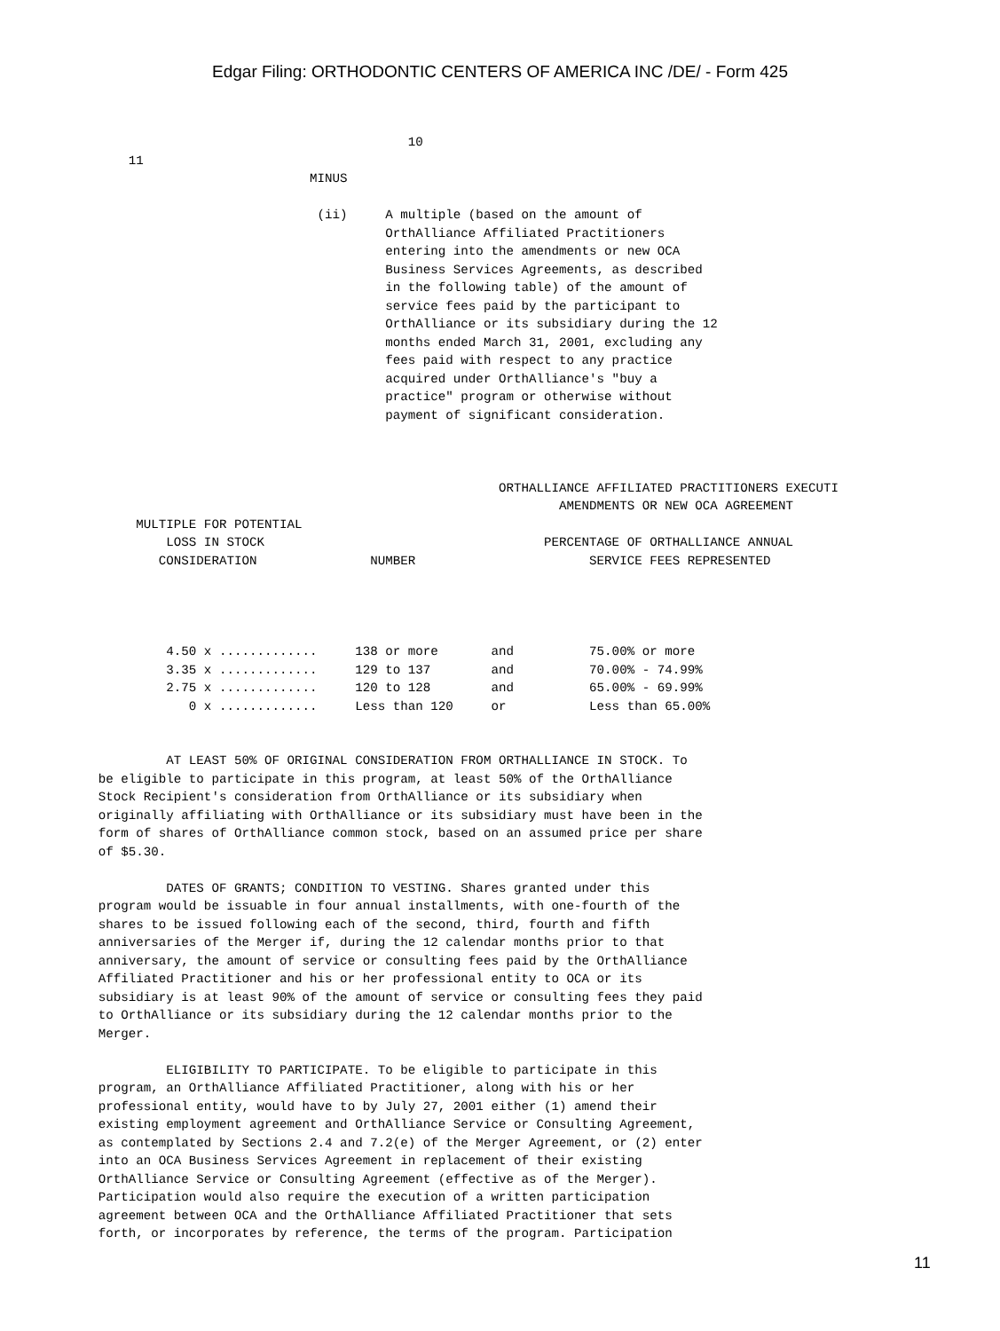Edgar Filing: ORTHODONTIC CENTERS OF AMERICA INC /DE/ - Form 425
                                                      10
                 11
                                         MINUS

                                          (ii)     A multiple (based on the amount of
                                                   OrthAlliance Affiliated Practitioners
                                                   entering into the amendments or new OCA
                                                   Business Services Agreements, as described
                                                   in the following table) of the amount of
                                                   service fees paid by the participant to
                                                   OrthAlliance or its subsidiary during the 12
                                                   months ended March 31, 2001, excluding any
                                                   fees paid with respect to any practice
                                                   acquired under OrthAlliance's "buy a
                                                   practice" program or otherwise without
                                                   payment of significant consideration.



                                                                  ORTHALLIANCE AFFILIATED PRACTITIONERS EXECUTI
                                                                          AMENDMENTS OR NEW OCA AGREEMENT
                  MULTIPLE FOR POTENTIAL
                      LOSS IN STOCK                                     PERCENTAGE OF ORTHALLIANCE ANNUAL
                     CONSIDERATION               NUMBER                       SERVICE FEES REPRESENTED




                      4.50 x .............     138 or more       and          75.00% or more
                      3.35 x .............     129 to 137        and          70.00% - 74.99%
                      2.75 x .............     120 to 128        and          65.00% - 69.99%
                         0 x .............     Less than 120     or           Less than 65.00%


                      AT LEAST 50% OF ORIGINAL CONSIDERATION FROM ORTHALLIANCE IN STOCK. To
             be eligible to participate in this program, at least 50% of the OrthAlliance
             Stock Recipient's consideration from OrthAlliance or its subsidiary when
             originally affiliating with OrthAlliance or its subsidiary must have been in the
             form of shares of OrthAlliance common stock, based on an assumed price per share
             of $5.30.

                      DATES OF GRANTS; CONDITION TO VESTING. Shares granted under this
             program would be issuable in four annual installments, with one-fourth of the
             shares to be issued following each of the second, third, fourth and fifth
             anniversaries of the Merger if, during the 12 calendar months prior to that
             anniversary, the amount of service or consulting fees paid by the OrthAlliance
             Affiliated Practitioner and his or her professional entity to OCA or its
             subsidiary is at least 90% of the amount of service or consulting fees they paid
             to OrthAlliance or its subsidiary during the 12 calendar months prior to the
             Merger.

                      ELIGIBILITY TO PARTICIPATE. To be eligible to participate in this
             program, an OrthAlliance Affiliated Practitioner, along with his or her
             professional entity, would have to by July 27, 2001 either (1) amend their
             existing employment agreement and OrthAlliance Service or Consulting Agreement,
             as contemplated by Sections 2.4 and 7.2(e) of the Merger Agreement, or (2) enter
             into an OCA Business Services Agreement in replacement of their existing
             OrthAlliance Service or Consulting Agreement (effective as of the Merger).
             Participation would also require the execution of a written participation
             agreement between OCA and the OrthAlliance Affiliated Practitioner that sets
             forth, or incorporates by reference, the terms of the program. Participation
11